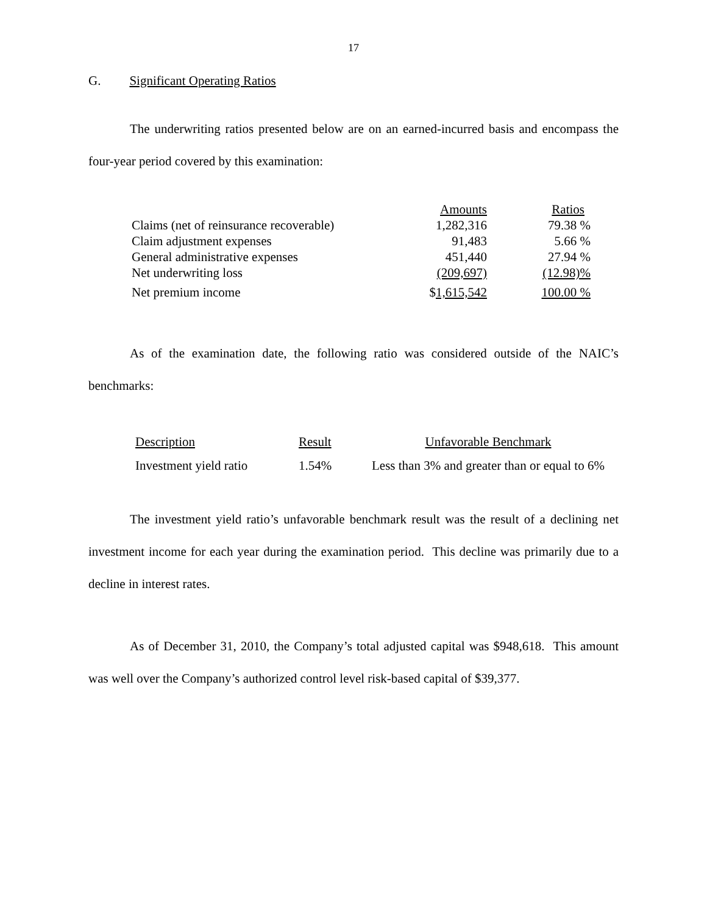17
G. Significant Operating Ratios
The underwriting ratios presented below are on an earned-incurred basis and encompass the four-year period covered by this examination:
| | Amounts | Ratios |
| Claims (net of reinsurance recoverable) | 1,282,316 | 79.38 % |
| Claim adjustment expenses | 91,483 | 5.66 % |
| General administrative expenses | 451,440 | 27.94 % |
| Net underwriting loss | (209,697) | (12.98)% |
| Net premium income | $ 1,615,542 | 100.00 % |
As of the examination date, the following ratio was considered outside of the NAIC’s benchmarks:
| Description | Result | Unfavorable Benchmark |
| Investment yield ratio | 1.54% | Less than 3% and greater than or equal to 6% |
The investment yield ratio’s unfavorable benchmark result was the result of a declining net investment income for each year during the examination period. This decline was primarily due to a decline in interest rates.
As of December 31, 2010, the Company’s total adjusted capital was $948,618. This amount was well over the Company’s authorized control level risk-based capital of $39,377.